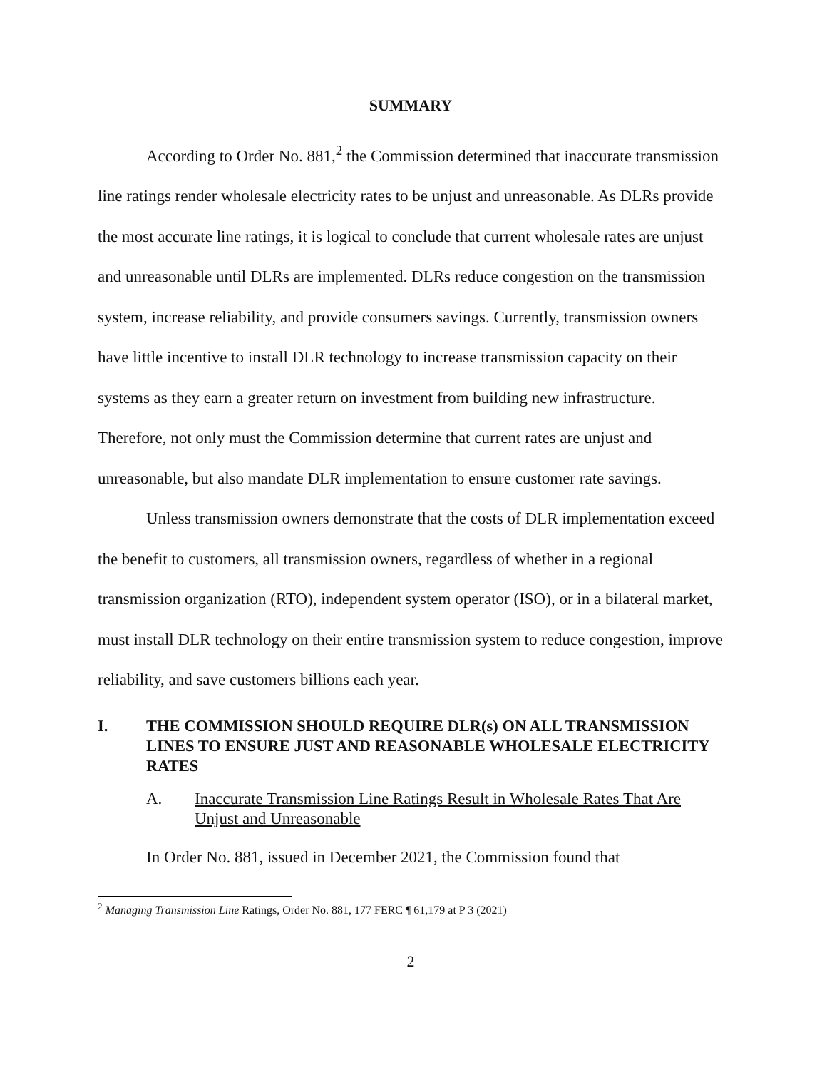SUMMARY
According to Order No. 881,<sup>2</sup> the Commission determined that inaccurate transmission line ratings render wholesale electricity rates to be unjust and unreasonable. As DLRs provide the most accurate line ratings, it is logical to conclude that current wholesale rates are unjust and unreasonable until DLRs are implemented. DLRs reduce congestion on the transmission system, increase reliability, and provide consumers savings. Currently, transmission owners have little incentive to install DLR technology to increase transmission capacity on their systems as they earn a greater return on investment from building new infrastructure. Therefore, not only must the Commission determine that current rates are unjust and unreasonable, but also mandate DLR implementation to ensure customer rate savings.
Unless transmission owners demonstrate that the costs of DLR implementation exceed the benefit to customers, all transmission owners, regardless of whether in a regional transmission organization (RTO), independent system operator (ISO), or in a bilateral market, must install DLR technology on their entire transmission system to reduce congestion, improve reliability, and save customers billions each year.
I. THE COMMISSION SHOULD REQUIRE DLR(s) ON ALL TRANSMISSION LINES TO ENSURE JUST AND REASONABLE WHOLESALE ELECTRICITY RATES
A. Inaccurate Transmission Line Ratings Result in Wholesale Rates That Are Unjust and Unreasonable
In Order No. 881, issued in December 2021, the Commission found that
<sup>2</sup> Managing Transmission Line Ratings, Order No. 881, 177 FERC ¶ 61,179 at P 3 (2021)
2